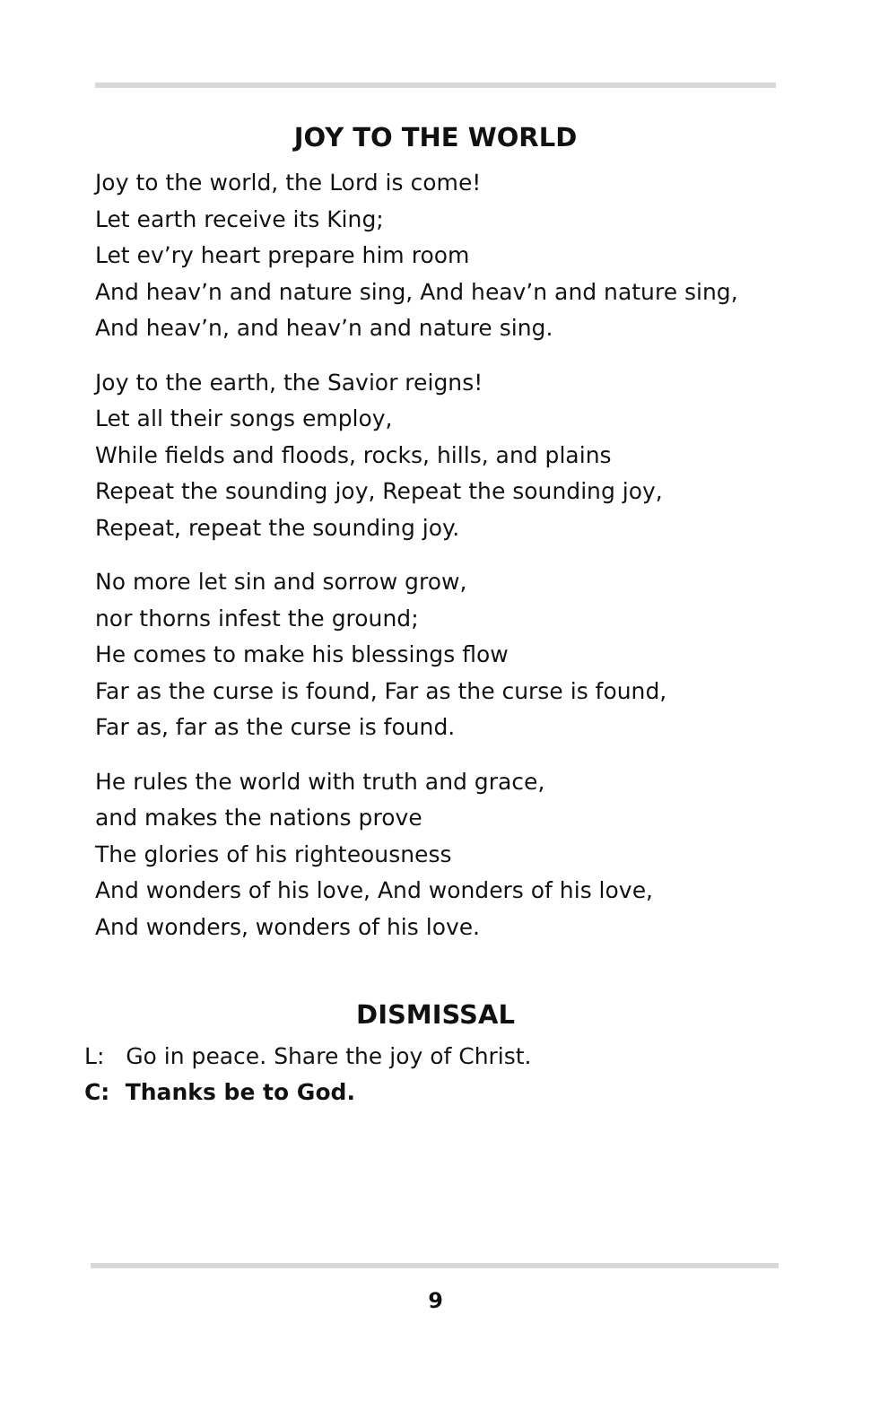JOY TO THE WORLD
Joy to the world, the Lord is come!
Let earth receive its King;
Let ev’ry heart prepare him room
And heav’n and nature sing, And heav’n and nature sing,
And heav’n, and heav’n and nature sing.
Joy to the earth, the Savior reigns!
Let all their songs employ,
While fields and floods, rocks, hills, and plains
Repeat the sounding joy, Repeat the sounding joy,
Repeat, repeat the sounding joy.
No more let sin and sorrow grow,
nor thorns infest the ground;
He comes to make his blessings flow
Far as the curse is found, Far as the curse is found,
Far as, far as the curse is found.
He rules the world with truth and grace,
and makes the nations prove
The glories of his righteousness
And wonders of his love, And wonders of his love,
And wonders, wonders of his love.
DISMISSAL
L: Go in peace. Share the joy of Christ.
C: Thanks be to God.
9